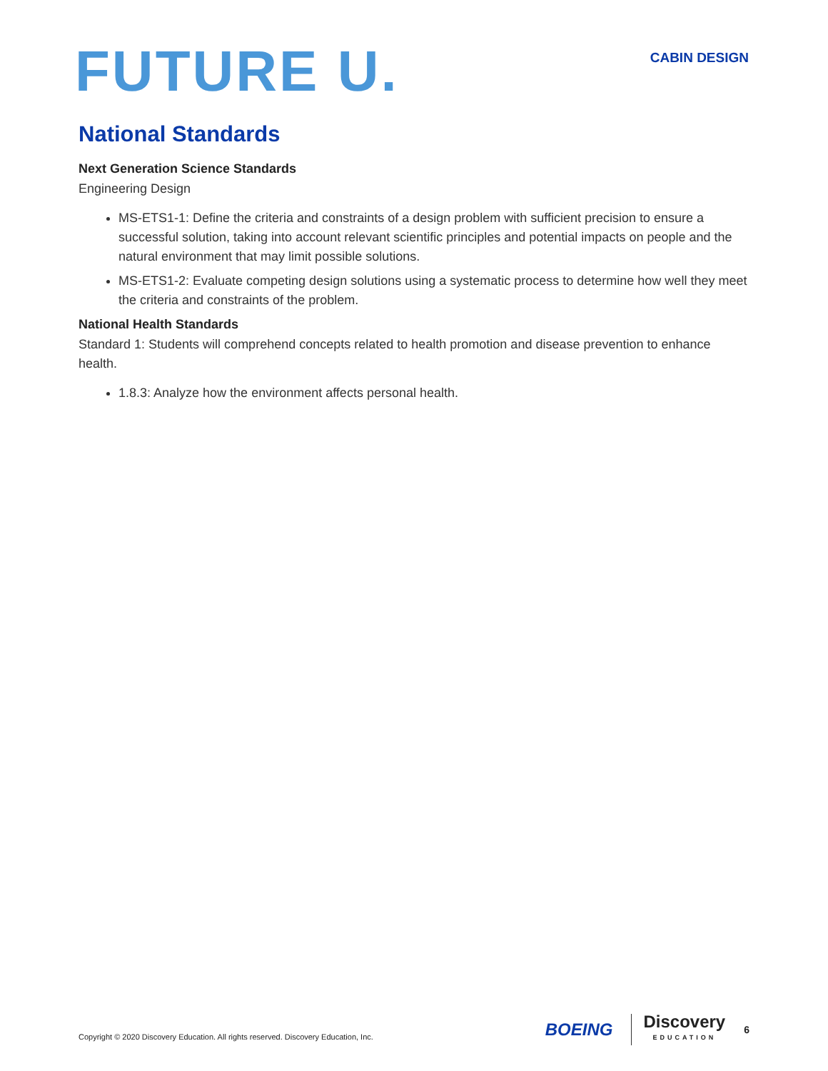FUTURE U.
CABIN DESIGN
National Standards
Next Generation Science Standards
Engineering Design
MS-ETS1-1: Define the criteria and constraints of a design problem with sufficient precision to ensure a successful solution, taking into account relevant scientific principles and potential impacts on people and the natural environment that may limit possible solutions.
MS-ETS1-2: Evaluate competing design solutions using a systematic process to determine how well they meet the criteria and constraints of the problem.
National Health Standards
Standard 1: Students will comprehend concepts related to health promotion and disease prevention to enhance health.
1.8.3: Analyze how the environment affects personal health.
Copyright © 2020 Discovery Education. All rights reserved. Discovery Education, Inc.
BOEING Discovery
EDUCATION 6